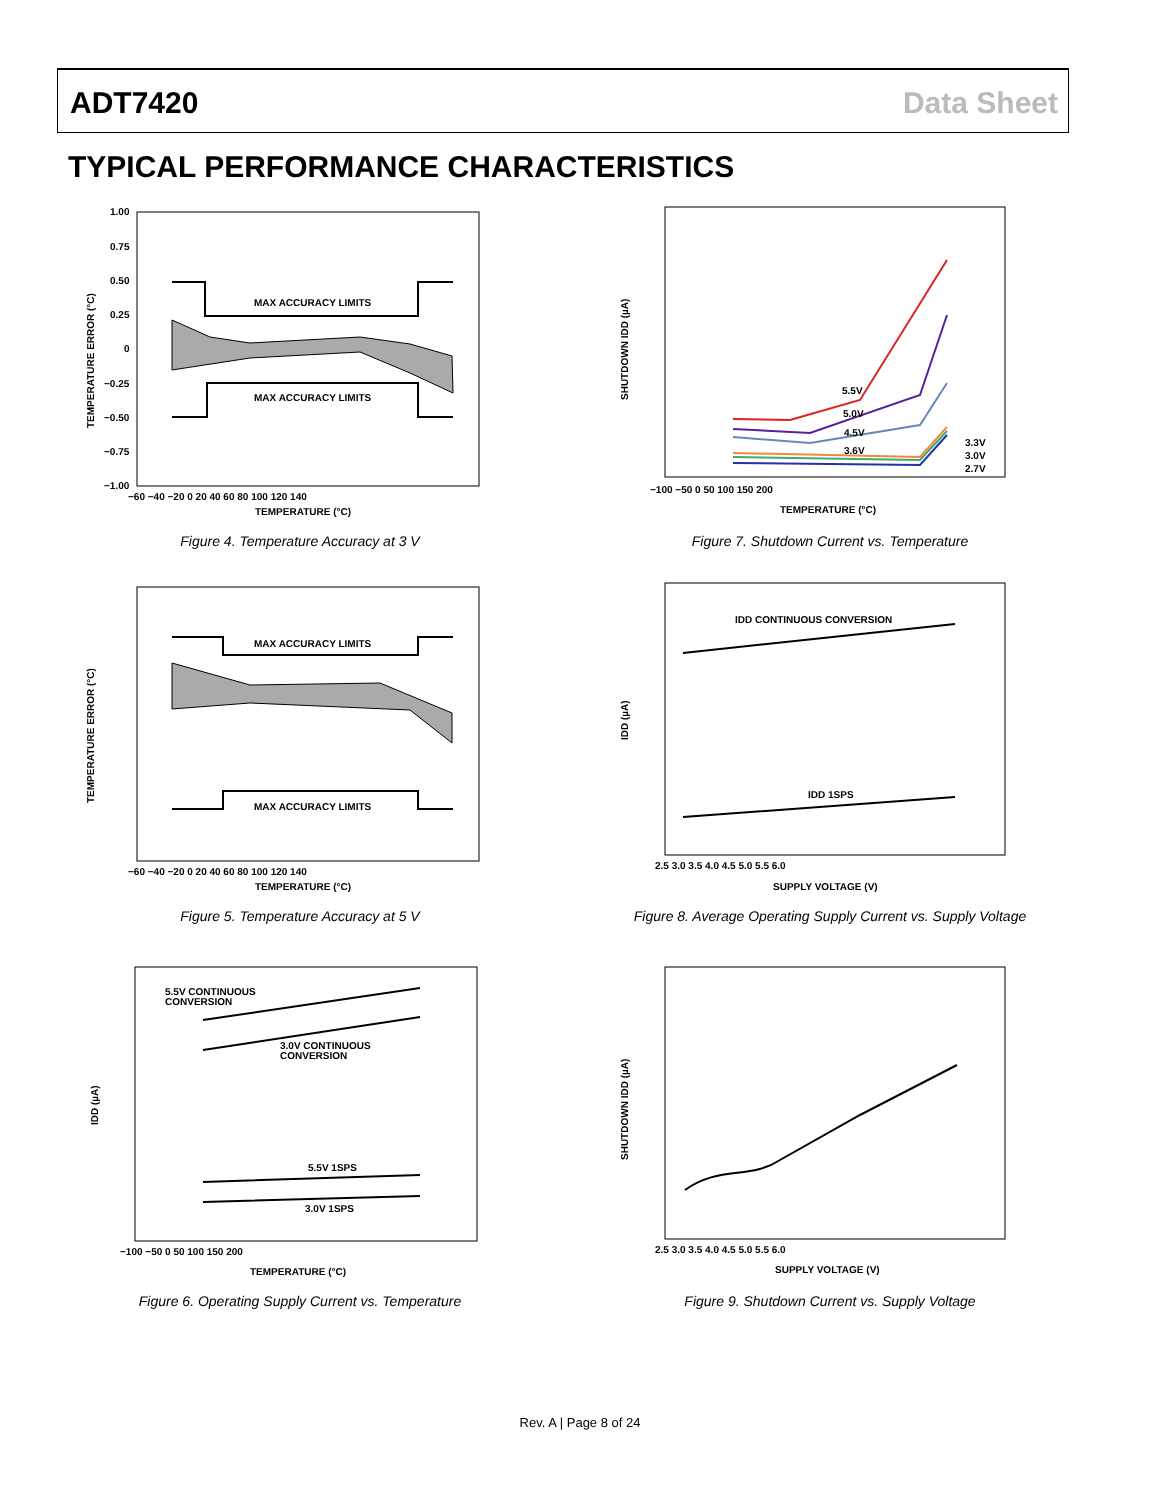ADT7420 Data Sheet
TYPICAL PERFORMANCE CHARACTERISTICS
MAX ACCURACY LIMITS
MAX ACCURACY LIMITS
1.00
0.75
0.50
0.25
0
−0.25
−0.50
−0.75
−1.00
−60 −40 −20 0 20 40 60 80 100 120 140
TEMPERATURE (°C)
TEMPERATURE ERROR (°C)
Figure 4. Temperature Accuracy at 3 V
MAX ACCURACY LIMITS
MAX ACCURACY LIMITS
−60 −40 −20 0 20 40 60 80 100 120 140
TEMPERATURE (°C)
TEMPERATURE ERROR (°C)
Figure 5. Temperature Accuracy at 5 V
5.5V CONTINUOUS
CONVERSION
3.0V CONTINUOUS
CONVERSION
5.5V 1SPS
3.0V 1SPS
−100 −50 0 50 100 150 200
TEMPERATURE (°C)
IDD (µA)
Figure 6. Operating Supply Current vs. Temperature
5.5V
5.0V
4.5V
3.6V
3.3V
3.0V
2.7V
−100 −50 0 50 100 150 200
TEMPERATURE (°C)
SHUTDOWN IDD (µA)
Figure 7. Shutdown Current vs. Temperature
IDD CONTINUOUS CONVERSION
IDD 1SPS
2.5 3.0 3.5 4.0 4.5 5.0 5.5 6.0
SUPPLY VOLTAGE (V)
IDD (µA)
Figure 8. Average Operating Supply Current vs. Supply Voltage
2.5 3.0 3.5 4.0 4.5 5.0 5.5 6.0
SUPPLY VOLTAGE (V)
SHUTDOWN IDD (µA)
Figure 9. Shutdown Current vs. Supply Voltage
Rev. A | Page 8 of 24